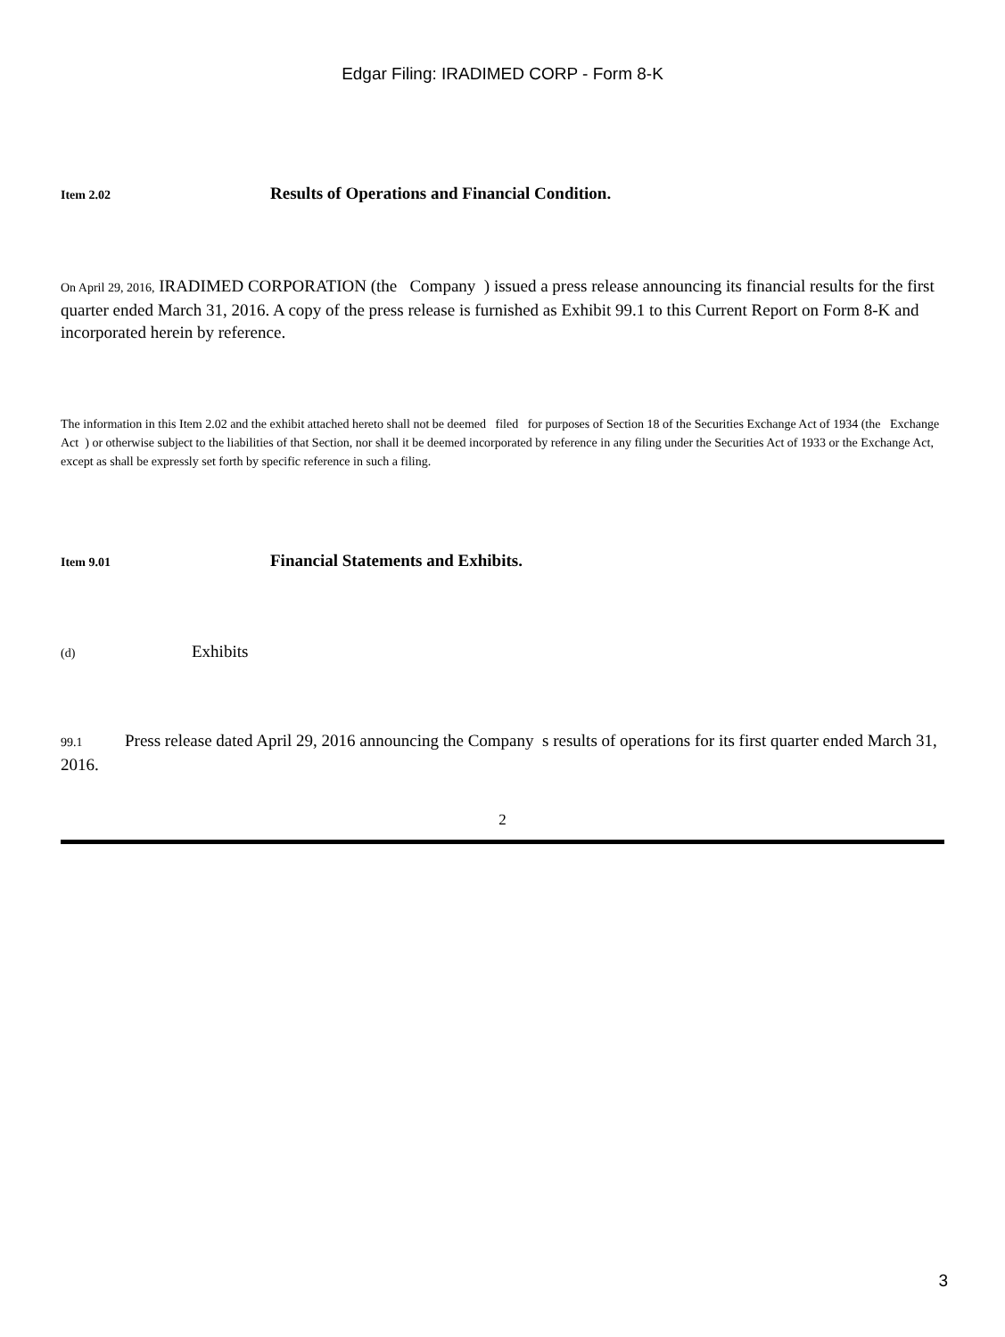Edgar Filing: IRADIMED CORP - Form 8-K
Item 2.02 Results of Operations and Financial Condition.
On April 29, 2016, IRADIMED CORPORATION (the Company ) issued a press release announcing its financial results for the first quarter ended March 31, 2016. A copy of the press release is furnished as Exhibit 99.1 to this Current Report on Form 8-K and incorporated herein by reference.
The information in this Item 2.02 and the exhibit attached hereto shall not be deemed filed for purposes of Section 18 of the Securities Exchange Act of 1934 (the Exchange Act ) or otherwise subject to the liabilities of that Section, nor shall it be deemed incorporated by reference in any filing under the Securities Act of 1933 or the Exchange Act, except as shall be expressly set forth by specific reference in such a filing.
Item 9.01 Financial Statements and Exhibits.
(d) Exhibits
99.1 Press release dated April 29, 2016 announcing the Company s results of operations for its first quarter ended March 31, 2016.
2
3